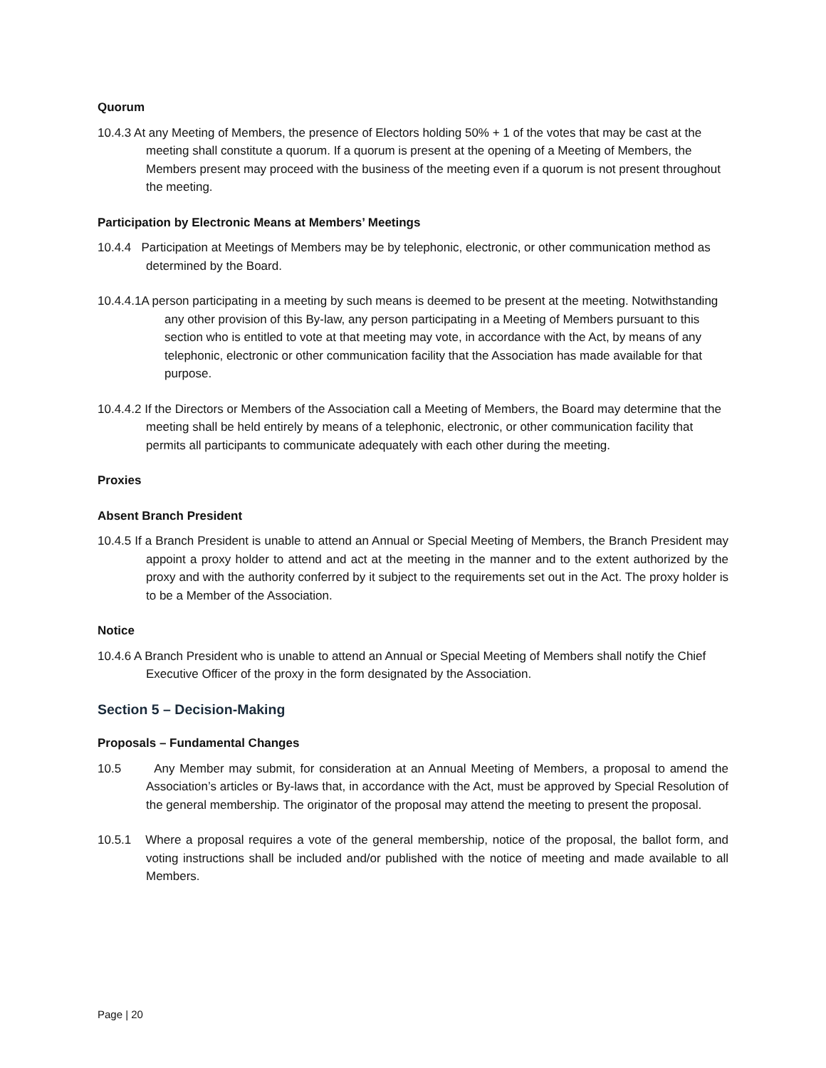Quorum
10.4.3 At any Meeting of Members, the presence of Electors holding 50% + 1 of the votes that may be cast at the meeting shall constitute a quorum. If a quorum is present at the opening of a Meeting of Members, the Members present may proceed with the business of the meeting even if a quorum is not present throughout the meeting.
Participation by Electronic Means at Members’ Meetings
10.4.4 Participation at Meetings of Members may be by telephonic, electronic, or other communication method as determined by the Board.
10.4.4.1A person participating in a meeting by such means is deemed to be present at the meeting. Notwithstanding any other provision of this By-law, any person participating in a Meeting of Members pursuant to this section who is entitled to vote at that meeting may vote, in accordance with the Act, by means of any telephonic, electronic or other communication facility that the Association has made available for that purpose.
10.4.4.2 If the Directors or Members of the Association call a Meeting of Members, the Board may determine that the meeting shall be held entirely by means of a telephonic, electronic, or other communication facility that permits all participants to communicate adequately with each other during the meeting.
Proxies
Absent Branch President
10.4.5 If a Branch President is unable to attend an Annual or Special Meeting of Members, the Branch President may appoint a proxy holder to attend and act at the meeting in the manner and to the extent authorized by the proxy and with the authority conferred by it subject to the requirements set out in the Act. The proxy holder is to be a Member of the Association.
Notice
10.4.6 A Branch President who is unable to attend an Annual or Special Meeting of Members shall notify the Chief Executive Officer of the proxy in the form designated by the Association.
Section 5 – Decision-Making
Proposals – Fundamental Changes
10.5 Any Member may submit, for consideration at an Annual Meeting of Members, a proposal to amend the Association’s articles or By-laws that, in accordance with the Act, must be approved by Special Resolution of the general membership. The originator of the proposal may attend the meeting to present the proposal.
10.5.1 Where a proposal requires a vote of the general membership, notice of the proposal, the ballot form, and voting instructions shall be included and/or published with the notice of meeting and made available to all Members.
Page | 20